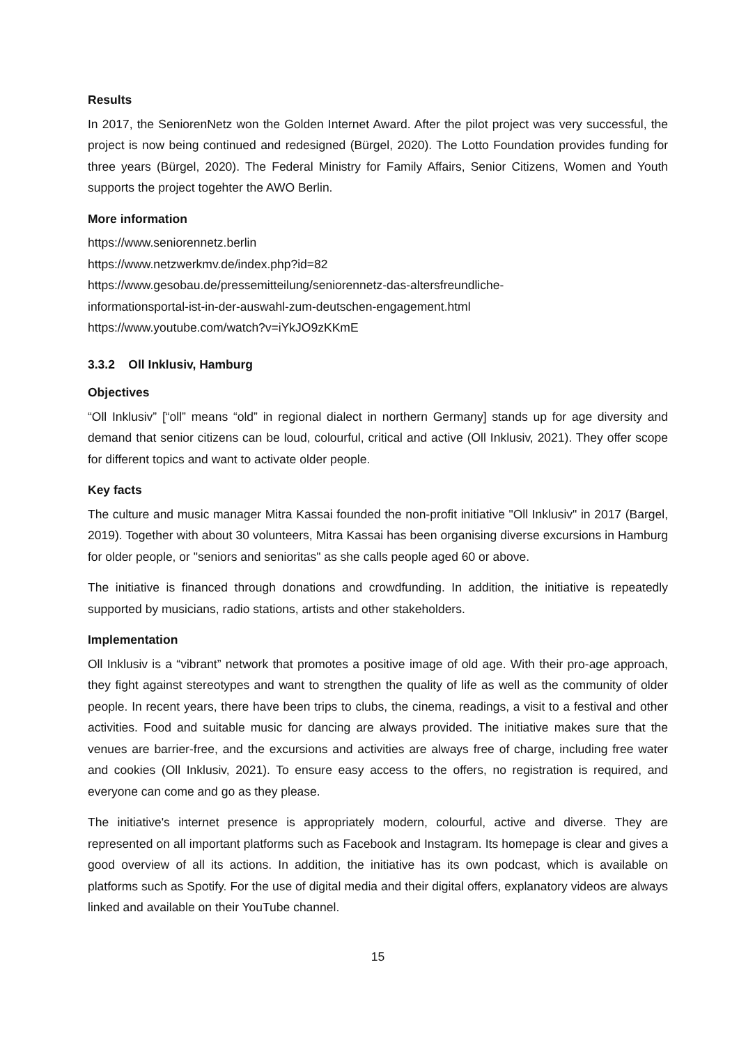Results
In 2017, the SeniorenNetz won the Golden Internet Award. After the pilot project was very successful, the project is now being continued and redesigned (Bürgel, 2020). The Lotto Foundation provides funding for three years (Bürgel, 2020). The Federal Ministry for Family Affairs, Senior Citizens, Women and Youth supports the project togehter the AWO Berlin.
More information
https://www.seniorennetz.berlin
https://www.netzwerkmv.de/index.php?id=82
https://www.gesobau.de/pressemitteilung/seniorennetz-das-altersfreundliche-
informationsportal-ist-in-der-auswahl-zum-deutschen-engagement.html
https://www.youtube.com/watch?v=iYkJO9zKKmE
3.3.2 Oll Inklusiv, Hamburg
Objectives
“Oll Inklusiv” [“oll” means “old” in regional dialect in northern Germany] stands up for age diversity and demand that senior citizens can be loud, colourful, critical and active (Oll Inklusiv, 2021). They offer scope for different topics and want to activate older people.
Key facts
The culture and music manager Mitra Kassai founded the non-profit initiative "Oll Inklusiv" in 2017 (Bargel, 2019). Together with about 30 volunteers, Mitra Kassai has been organising diverse excursions in Hamburg for older people, or "seniors and senioritas" as she calls people aged 60 or above.
The initiative is financed through donations and crowdfunding. In addition, the initiative is repeatedly supported by musicians, radio stations, artists and other stakeholders.
Implementation
Oll Inklusiv is a “vibrant” network that promotes a positive image of old age. With their pro-age approach, they fight against stereotypes and want to strengthen the quality of life as well as the community of older people. In recent years, there have been trips to clubs, the cinema, readings, a visit to a festival and other activities. Food and suitable music for dancing are always provided. The initiative makes sure that the venues are barrier-free, and the excursions and activities are always free of charge, including free water and cookies (Oll Inklusiv, 2021). To ensure easy access to the offers, no registration is required, and everyone can come and go as they please.
The initiative's internet presence is appropriately modern, colourful, active and diverse. They are represented on all important platforms such as Facebook and Instagram. Its homepage is clear and gives a good overview of all its actions. In addition, the initiative has its own podcast, which is available on platforms such as Spotify. For the use of digital media and their digital offers, explanatory videos are always linked and available on their YouTube channel.
15